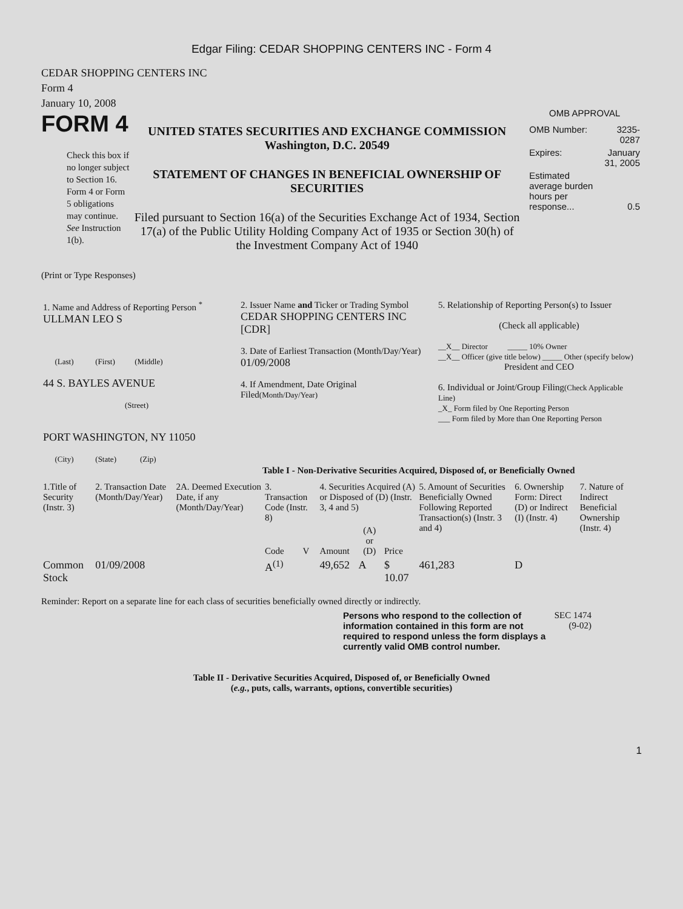Edgar Filing: CEDAR SHOPPING CENTERS INC - Form 4
CEDAR SHOPPING CENTERS INC
Form 4
January 10, 2008
FORM 4
Check this box if no longer subject to Section 16. Form 4 or Form 5 obligations may continue. See Instruction 1(b).
UNITED STATES SECURITIES AND EXCHANGE COMMISSION
Washington, D.C. 20549
STATEMENT OF CHANGES IN BENEFICIAL OWNERSHIP OF SECURITIES
Filed pursuant to Section 16(a) of the Securities Exchange Act of 1934, Section 17(a) of the Public Utility Holding Company Act of 1935 or Section 30(h) of the Investment Company Act of 1940
OMB APPROVAL
| OMB Number: | 3235-0287 |
| Expires: | January 31, 2005 |
| Estimated average burden hours per response... | 0.5 |
(Print or Type Responses)
| 1. Name and Address of Reporting Person <sup>*</sup> ULLMAN LEO S (Last) (First) (Middle) 44 S. BAYLES AVENUE (Street) PORT WASHINGTON, NY 11050 (City) (State) (Zip) | 2. Issuer Name and Ticker or Trading Symbol CEDAR SHOPPING CENTERS INC [CDR] 3. Date of Earliest Transaction (Month/Day/Year) 01/09/2008 4. If Amendment, Date Original Filed (Month/Day/Year) | 5. Relationship of Reporting Person(s) to Issuer (Check all applicable) __X__ Director _____ 10% Owner __X__ Officer (give title below) _____ Other (specify below) President and CEO 6. Individual or Joint/Group Filing (Check Applicable Line) _X_ Form filed by One Reporting Person ___ Form filed by More than One Reporting Person |
Table I - Non-Derivative Securities Acquired, Disposed of, or Beneficially Owned
| 1.Title of Security (Instr. 3) | 2. Transaction Date (Month/Day/Year) | 2A. Deemed Execution Date, if any (Month/Day/Year) | 3. Transaction Code (Instr. 8) | | 4. Securities Acquired (A) or Disposed of (D) (Instr. 3, 4 and 5) | | | 5. Amount of Securities Beneficially Owned Following Reported Transaction(s) (Instr. 3 and 4) | 6. Ownership Form: Direct (D) or Indirect (I) (Instr. 4) | 7. Nature of Indirect Beneficial Ownership (Instr. 4) |
| | | | Code | V | Amount | (A) or (D) | Price | | | |
| Common Stock | 01/09/2008 | | A<sup>(1)</sup> | | 49,652 | A | $ 10.07 | 461,283 | D | |
Reminder: Report on a separate line for each class of securities beneficially owned directly or indirectly.
Persons who respond to the collection of information contained in this form are not required to respond unless the form displays a currently valid OMB control number.
SEC 1474 (9-02)
Table II - Derivative Securities Acquired, Disposed of, or Beneficially Owned
(e.g., puts, calls, warrants, options, convertible securities)
1